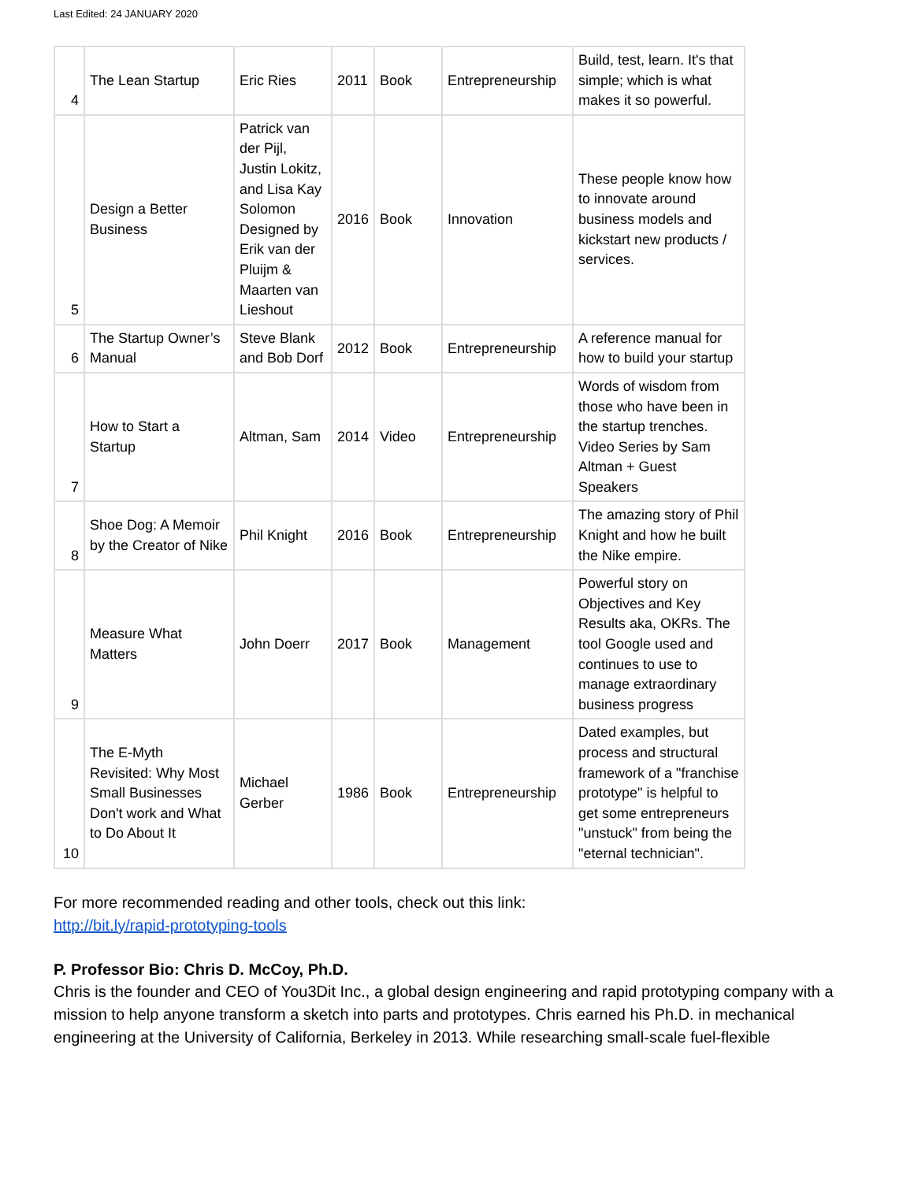Last Edited: 24 JANUARY 2020
| 4 | The Lean Startup | Eric Ries | 2011 | Book | Entrepreneurship | Build, test, learn. It's that simple; which is what makes it so powerful. |
| 5 | Design a Better Business | Patrick van der Pijl, Justin Lokitz, and Lisa Kay Solomon Designed by Erik van der Pluijm & Maarten van Lieshout | 2016 | Book | Innovation | These people know how to innovate around business models and kickstart new products / services. |
| 6 | The Startup Owner’s Manual | Steve Blank and Bob Dorf | 2012 | Book | Entrepreneurship | A reference manual for how to build your startup |
| 7 | How to Start a Startup | Altman, Sam | 2014 | Video | Entrepreneurship | Words of wisdom from those who have been in the startup trenches. Video Series by Sam Altman + Guest Speakers |
| 8 | Shoe Dog: A Memoir by the Creator of Nike | Phil Knight | 2016 | Book | Entrepreneurship | The amazing story of Phil Knight and how he built the Nike empire. |
| 9 | Measure What Matters | John Doerr | 2017 | Book | Management | Powerful story on Objectives and Key Results aka, OKRs. The tool Google used and continues to use to manage extraordinary business progress |
| 10 | The E-Myth Revisited: Why Most Small Businesses Don't work and What to Do About It | Michael Gerber | 1986 | Book | Entrepreneurship | Dated examples, but process and structural framework of a "franchise prototype" is helpful to get some entrepreneurs "unstuck" from being the "eternal technician". |
For more recommended reading and other tools, check out this link:
http://bit.ly/rapid-prototyping-tools
P. Professor Bio: Chris D. McCoy, Ph.D.
Chris is the founder and CEO of You3Dit Inc., a global design engineering and rapid prototyping company with a mission to help anyone transform a sketch into parts and prototypes. Chris earned his Ph.D. in mechanical engineering at the University of California, Berkeley in 2013. While researching small-scale fuel-flexible